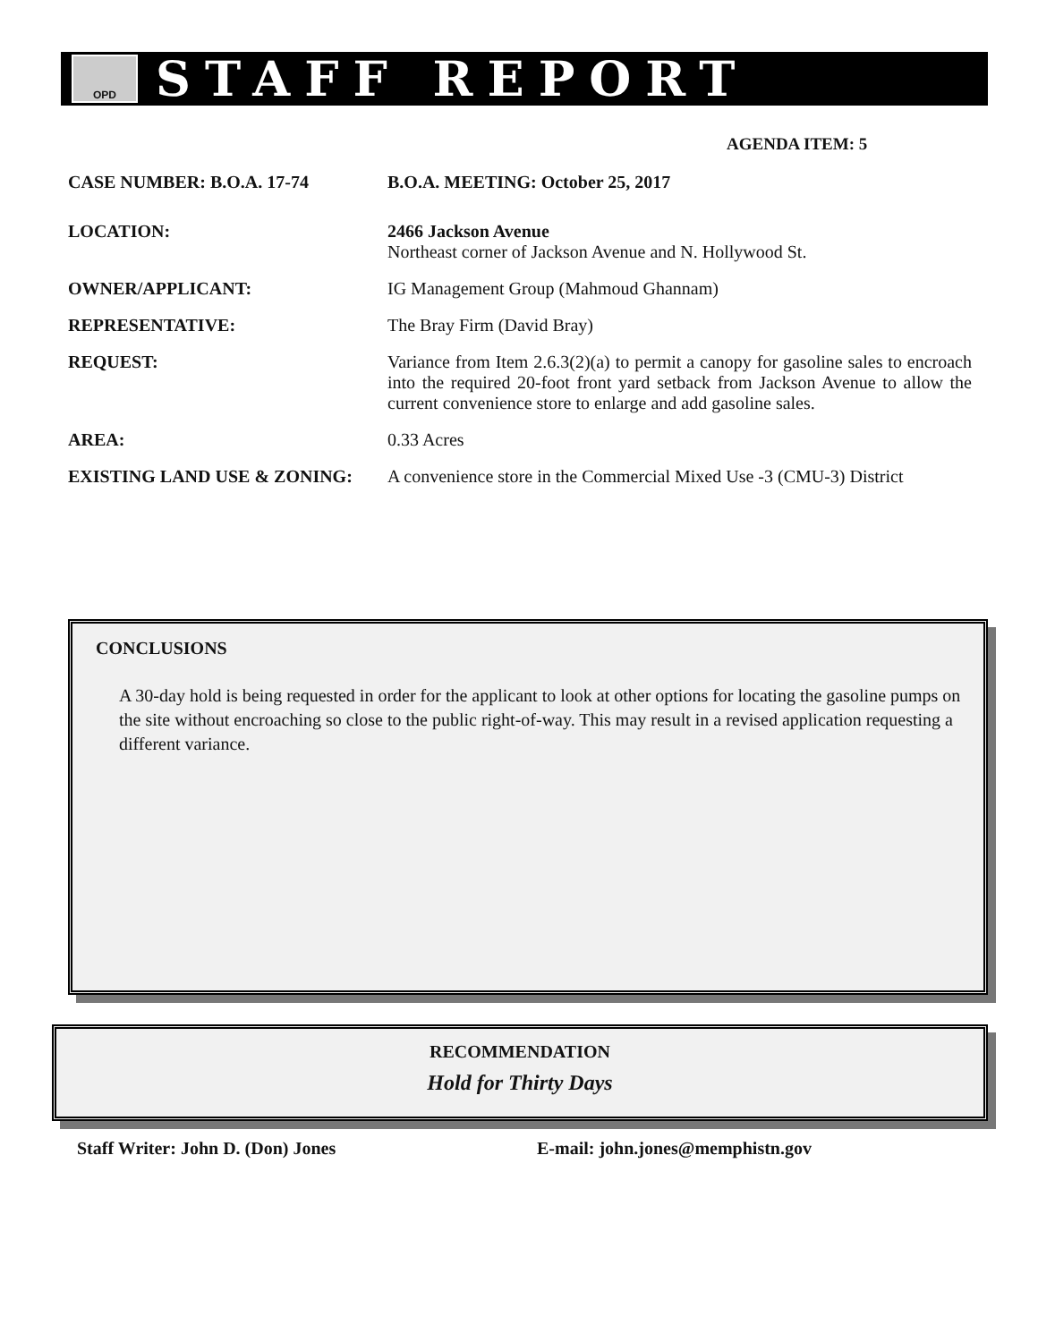OPD
STAFF REPORT
AGENDA ITEM: 5
CASE NUMBER: B.O.A. 17-74 B.O.A. MEETING: October 25, 2017
LOCATION: 2466 Jackson Avenue
Northeast corner of Jackson Avenue and N. Hollywood St.
OWNER/APPLICANT: IG Management Group (Mahmoud Ghannam)
REPRESENTATIVE: The Bray Firm (David Bray)
REQUEST: Variance from Item 2.6.3(2)(a) to permit a canopy for gasoline sales to encroach into the required 20-foot front yard setback from Jackson Avenue to allow the current convenience store to enlarge and add gasoline sales.
AREA: 0.33 Acres
EXISTING LAND USE & ZONING: A convenience store in the Commercial Mixed Use -3 (CMU-3) District
CONCLUSIONS
A 30-day hold is being requested in order for the applicant to look at other options for locating the gasoline pumps on the site without encroaching so close to the public right-of-way. This may result in a revised application requesting a different variance.
RECOMMENDATION
Hold for Thirty Days
Staff Writer: John D. (Don) Jones E-mail: john.jones@memphistn.gov